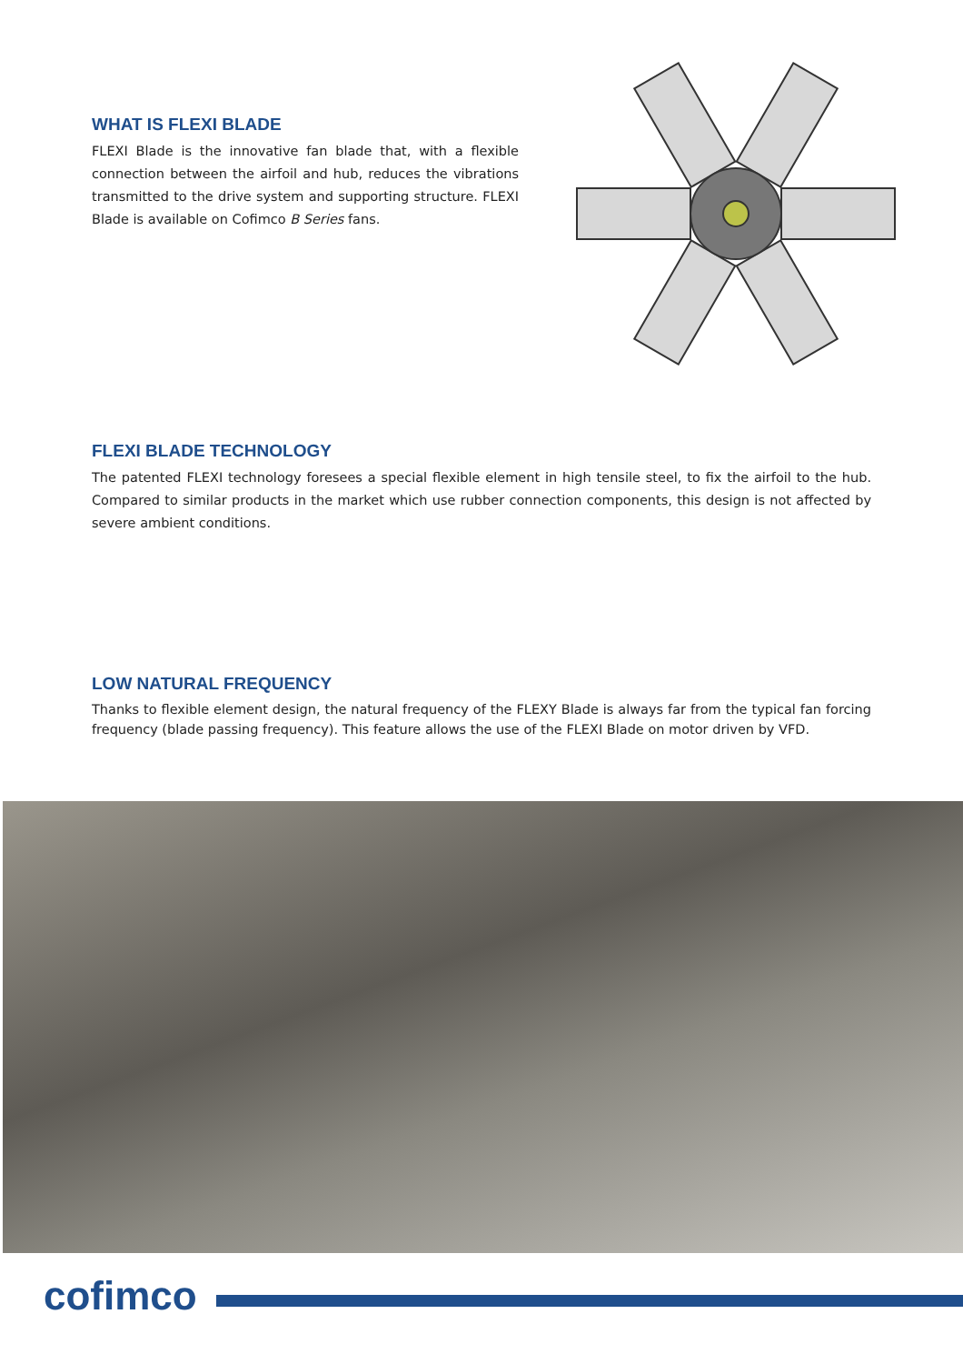WHAT IS FLEXI BLADE
FLEXI Blade is the innovative fan blade that, with a flexible connection between the airfoil and hub, reduces the vibrations transmitted to the drive system and supporting structure. FLEXI Blade is available on Cofimco B Series fans.
FLEXI BLADE TECHNOLOGY
The patented FLEXI technology foresees a special flexible element in high tensile steel, to fix the airfoil to the hub. Compared to similar products in the market which use rubber connection components, this design is not affected by severe ambient conditions.
LOW NATURAL FREQUENCY
Thanks to flexible element design, the natural frequency of the FLEXY Blade is always far from the typical fan forcing frequency (blade passing frequency). This feature allows the use of the FLEXI Blade on motor driven by VFD.
cofimco